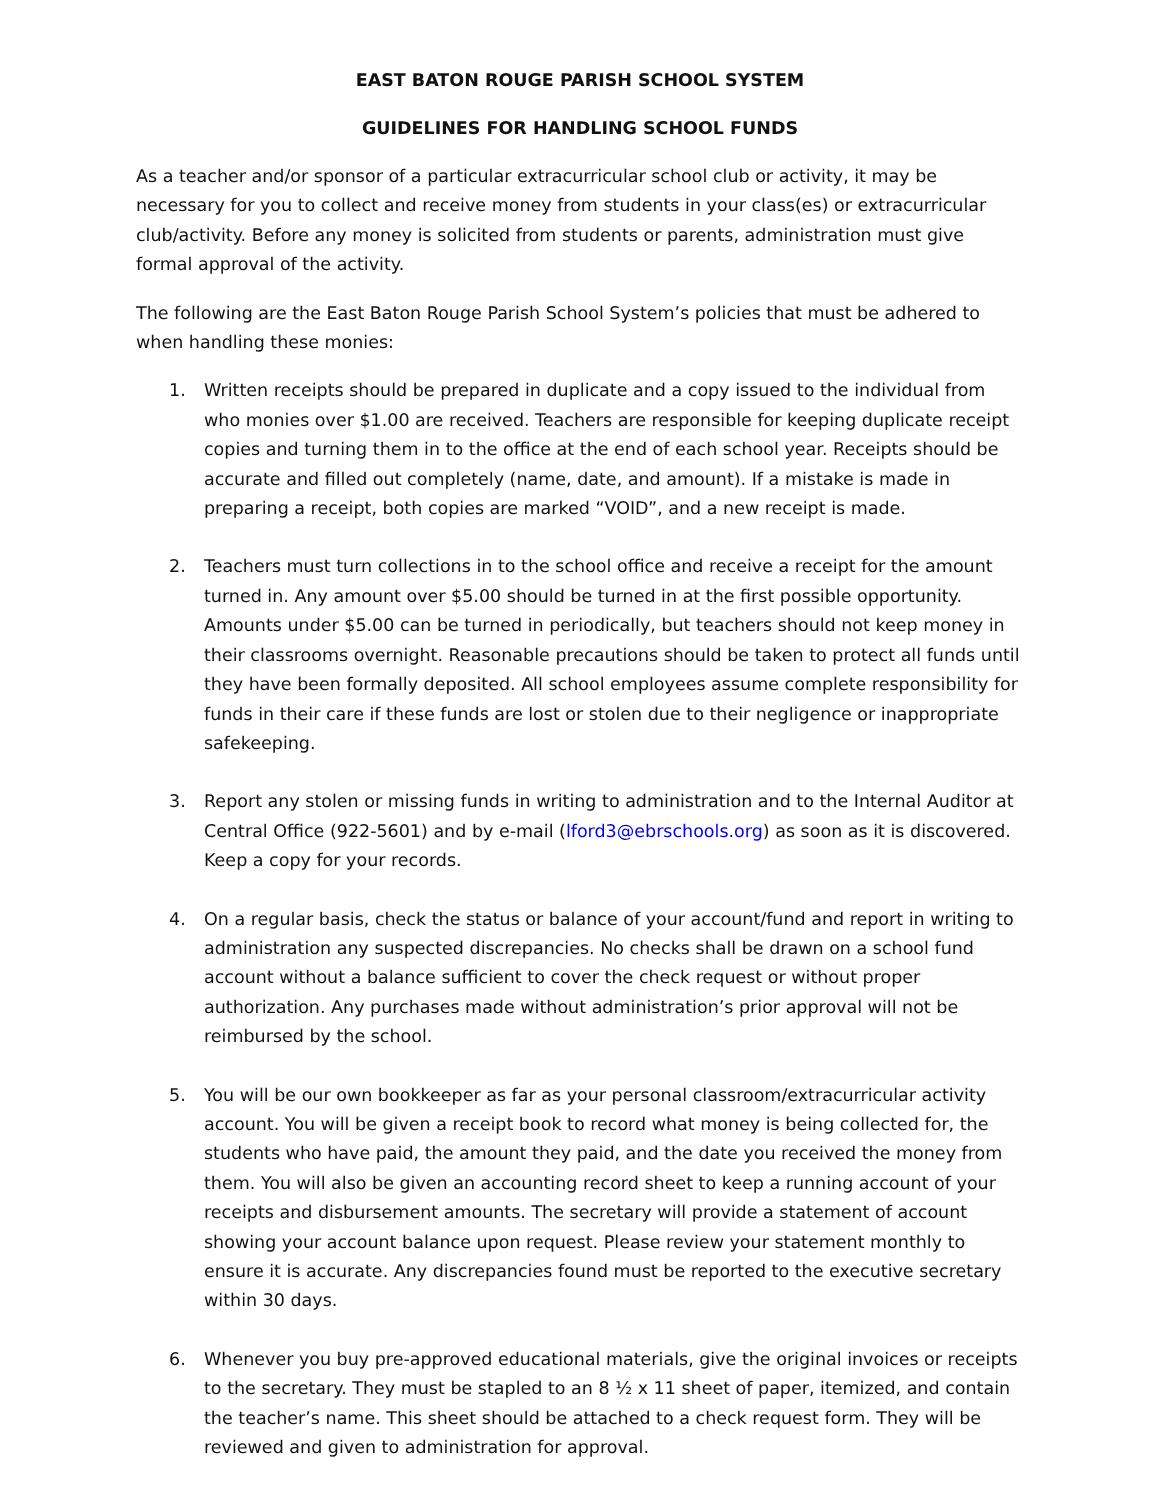EAST BATON ROUGE PARISH SCHOOL SYSTEM
GUIDELINES FOR HANDLING SCHOOL FUNDS
As a teacher and/or sponsor of a particular extracurricular school club or activity, it may be necessary for you to collect and receive money from students in your class(es) or extracurricular club/activity. Before any money is solicited from students or parents, administration must give formal approval of the activity.
The following are the East Baton Rouge Parish School System’s policies that must be adhered to when handling these monies:
1. Written receipts should be prepared in duplicate and a copy issued to the individual from who monies over $1.00 are received. Teachers are responsible for keeping duplicate receipt copies and turning them in to the office at the end of each school year. Receipts should be accurate and filled out completely (name, date, and amount). If a mistake is made in preparing a receipt, both copies are marked “VOID”, and a new receipt is made.
2. Teachers must turn collections in to the school office and receive a receipt for the amount turned in. Any amount over $5.00 should be turned in at the first possible opportunity. Amounts under $5.00 can be turned in periodically, but teachers should not keep money in their classrooms overnight. Reasonable precautions should be taken to protect all funds until they have been formally deposited. All school employees assume complete responsibility for funds in their care if these funds are lost or stolen due to their negligence or inappropriate safekeeping.
3. Report any stolen or missing funds in writing to administration and to the Internal Auditor at Central Office (922-5601) and by e-mail (lford3@ebrschools.org) as soon as it is discovered. Keep a copy for your records.
4. On a regular basis, check the status or balance of your account/fund and report in writing to administration any suspected discrepancies. No checks shall be drawn on a school fund account without a balance sufficient to cover the check request or without proper authorization. Any purchases made without administration’s prior approval will not be reimbursed by the school.
5. You will be our own bookkeeper as far as your personal classroom/extracurricular activity account. You will be given a receipt book to record what money is being collected for, the students who have paid, the amount they paid, and the date you received the money from them. You will also be given an accounting record sheet to keep a running account of your receipts and disbursement amounts. The secretary will provide a statement of account showing your account balance upon request. Please review your statement monthly to ensure it is accurate. Any discrepancies found must be reported to the executive secretary within 30 days.
6. Whenever you buy pre-approved educational materials, give the original invoices or receipts to the secretary. They must be stapled to an 8 ½ x 11 sheet of paper, itemized, and contain the teacher’s name. This sheet should be attached to a check request form. They will be reviewed and given to administration for approval.